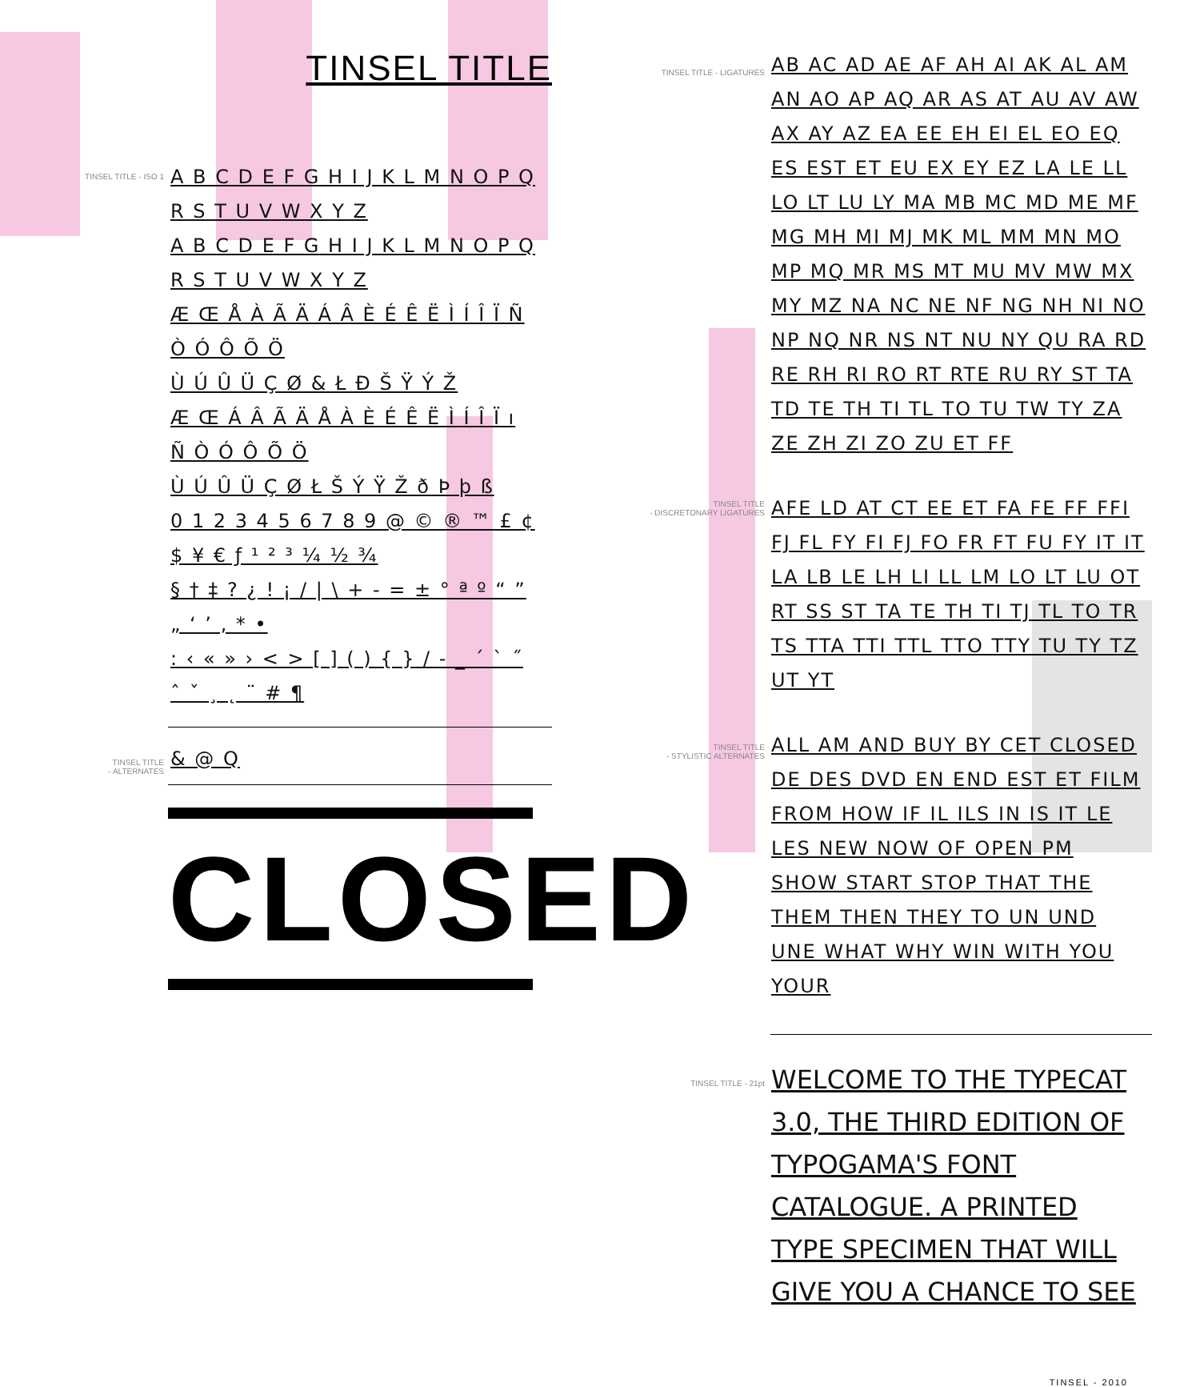TINSEL TITLE
TINSEL TITLE - ISO 1
A B C D E F G H I J K L M N O P Q R S T U V W X Y Z
A B C D E F G H I J K L M N O P Q R S T U V W X Y Z
Æ Œ Å À Ã Ä Á Â È É Ê Ë Ì Í Î Ï Ñ Ò Ó Ô Õ Ö
Ù Ú Û Ü Ç Ø & Ł Đ Š Ÿ Ý Ž
Æ Œ Á Â Ã Ä Å À È É Ê Ë Ì Í Î Ï ı Ñ Ò Ó Ô Õ Ö
Ù Ú Û Ü Ç Ø Ł Š Ý Ÿ Ž ð Þ þ ß
0 1 2 3 4 5 6 7 8 9 @ © ® ™ £ ¢ $ ¥ € ƒ ¹ ² ³ ¼ ½ ¾
§ † ‡ ? ¿ ! ¡ / | \ + - = ± ° ª º “ ” „ ‘ ’ ‚ * •
: ‹ « » › < > [ ] ( ) { } / - _ ´ ` ˝ ˆ ˇ ¸ ˛ ¨ # ¶
TINSEL TITLE
- ALTERNATES
& @ Q
CLOSED
TINSEL TITLE - LIGATURES
AB AC AD AE AF AH AI AK AL AM AN AO AP AQ AR AS AT AU AV AW AX AY AZ EA EE EH EI EL EO EQ ES EST ET EU EX EY EZ LA LE LL LO LT LU LY MA MB MC MD ME MF MG MH MI MJ MK ML MM MN MO MP MQ MR MS MT MU MV MW MX MY MZ NA NC NE NF NG NH NI NO NP NQ NR NS NT NU NY QU RA RD RE RH RI RO RT RTE RU RY ST TA TD TE TH TI TL TO TU TW TY ZA ZE ZH ZI ZO ZU ET FF
TINSEL TITLE
- DISCRETONARY LIGATURES
AFE LD AT CT EE ET FA FE FF FFI FJ FL FY FI FJ FO FR FT FU FY IT IT LA LB LE LH LI LL LM LO LT LU OT RT SS ST TA TE TH TI TJ TL TO TR TS TTA TTI TTL TTO TTY TU TY TZ UT YT
TINSEL TITLE
- STYLISTIC ALTERNATES
ALL AM AND BUY BY CET CLOSED DE DES DVD EN END EST ET FILM FROM HOW IF IL ILS IN IS IT LE LES NEW NOW OF OPEN PM SHOW START STOP THAT THE THEM THEN THEY TO UN UND UNE WHAT WHY WIN WITH YOU YOUR
TINSEL TITLE - 21pt
WELCOME TO THE TYPECAT 3.0, THE THIRD EDITION OF TYPOGAMA'S FONT CATALOGUE. A PRINTED TYPE SPECIMEN THAT WILL GIVE YOU A CHANCE TO SEE
TINSEL - 2010